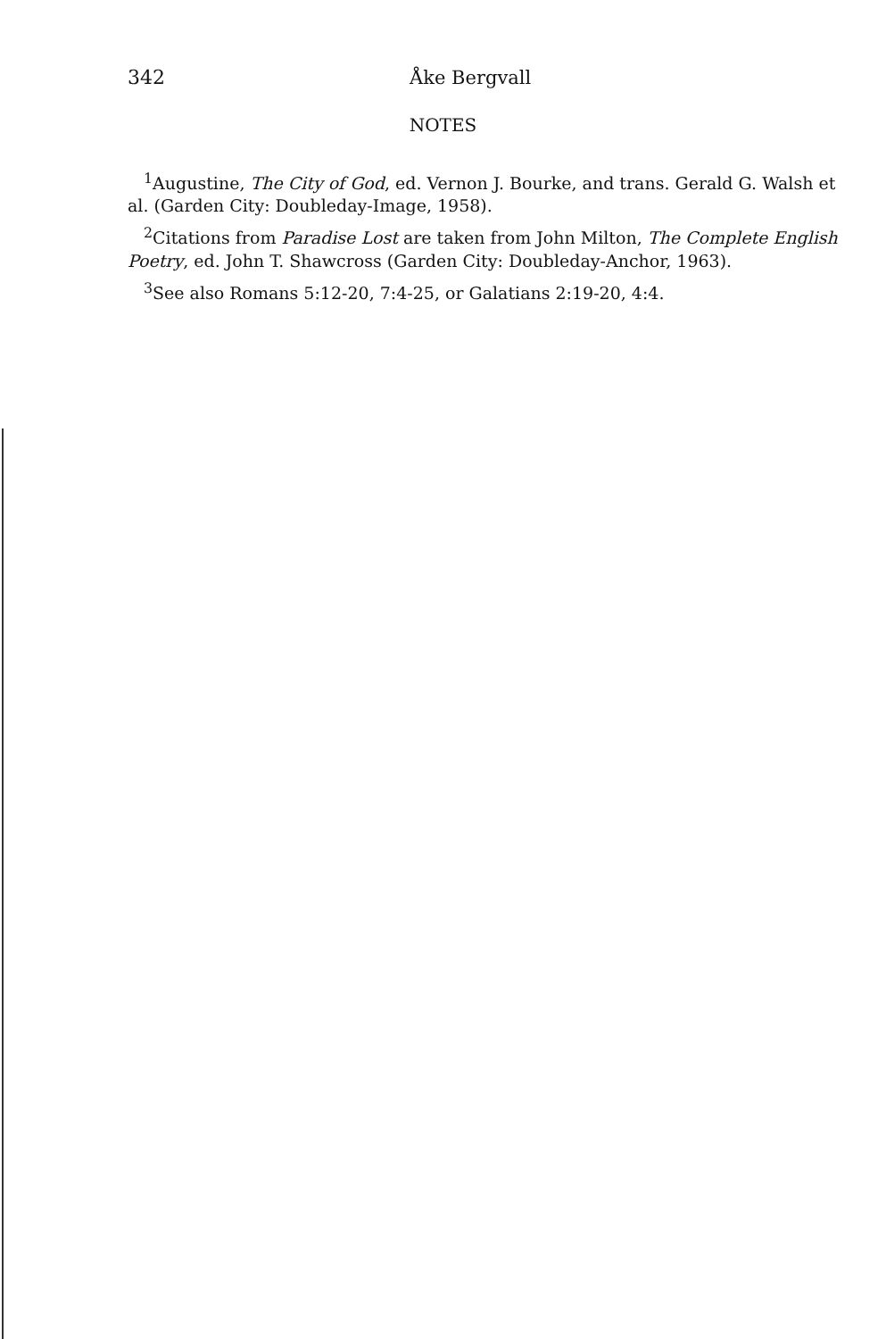342 Åke Bergvall
NOTES
<sup>1</sup> Augustine, The City of God, ed. Vernon J. Bourke, and trans. Gerald G. Walsh et al. (Garden City: Doubleday-Image, 1958).
<sup>2</sup> Citations from Paradise Lost are taken from John Milton, The Complete English Poetry, ed. John T. Shawcross (Garden City: Doubleday-Anchor, 1963).
<sup>3</sup> See also Romans 5:12-20, 7:4-25, or Galatians 2:19-20, 4:4.